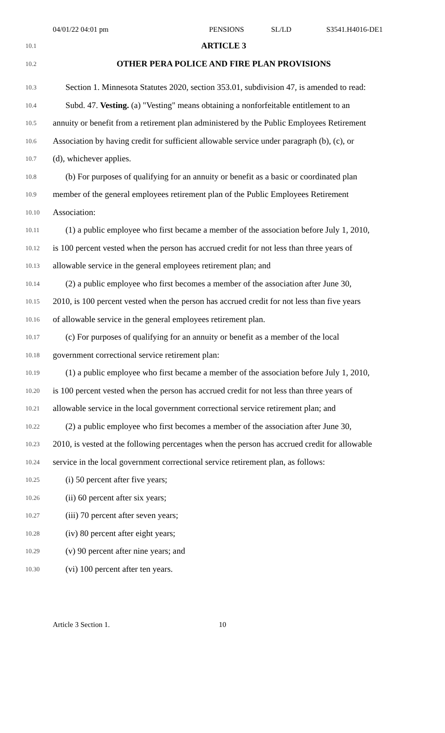04/01/22 04:01 pm PENSIONS SL/LD S3541.H4016-DE1
10.1
ARTICLE 3
10.2
OTHER PERA POLICE AND FIRE PLAN PROVISIONS
10.3
Section 1. Minnesota Statutes 2020, section 353.01, subdivision 47, is amended to read:
10.4
Subd. 47. Vesting. (a) "Vesting" means obtaining a nonforfeitable entitlement to an
10.5
annuity or benefit from a retirement plan administered by the Public Employees Retirement
10.6
Association by having credit for sufficient allowable service under paragraph (b), (c), or
10.7
(d), whichever applies.
10.8
(b) For purposes of qualifying for an annuity or benefit as a basic or coordinated plan
10.9
member of the general employees retirement plan of the Public Employees Retirement
10.10
Association:
10.11
(1) a public employee who first became a member of the association before July 1, 2010,
10.12
is 100 percent vested when the person has accrued credit for not less than three years of
10.13
allowable service in the general employees retirement plan; and
10.14
(2) a public employee who first becomes a member of the association after June 30,
10.15
2010, is 100 percent vested when the person has accrued credit for not less than five years
10.16
of allowable service in the general employees retirement plan.
10.17
(c) For purposes of qualifying for an annuity or benefit as a member of the local
10.18
government correctional service retirement plan:
10.19
(1) a public employee who first became a member of the association before July 1, 2010,
10.20
is 100 percent vested when the person has accrued credit for not less than three years of
10.21
allowable service in the local government correctional service retirement plan; and
10.22
(2) a public employee who first becomes a member of the association after June 30,
10.23
2010, is vested at the following percentages when the person has accrued credit for allowable
10.24
service in the local government correctional service retirement plan, as follows:
10.25
(i) 50 percent after five years;
10.26
(ii) 60 percent after six years;
10.27
(iii) 70 percent after seven years;
10.28
(iv) 80 percent after eight years;
10.29
(v) 90 percent after nine years; and
10.30
(vi) 100 percent after ten years.
Article 3 Section 1. 10